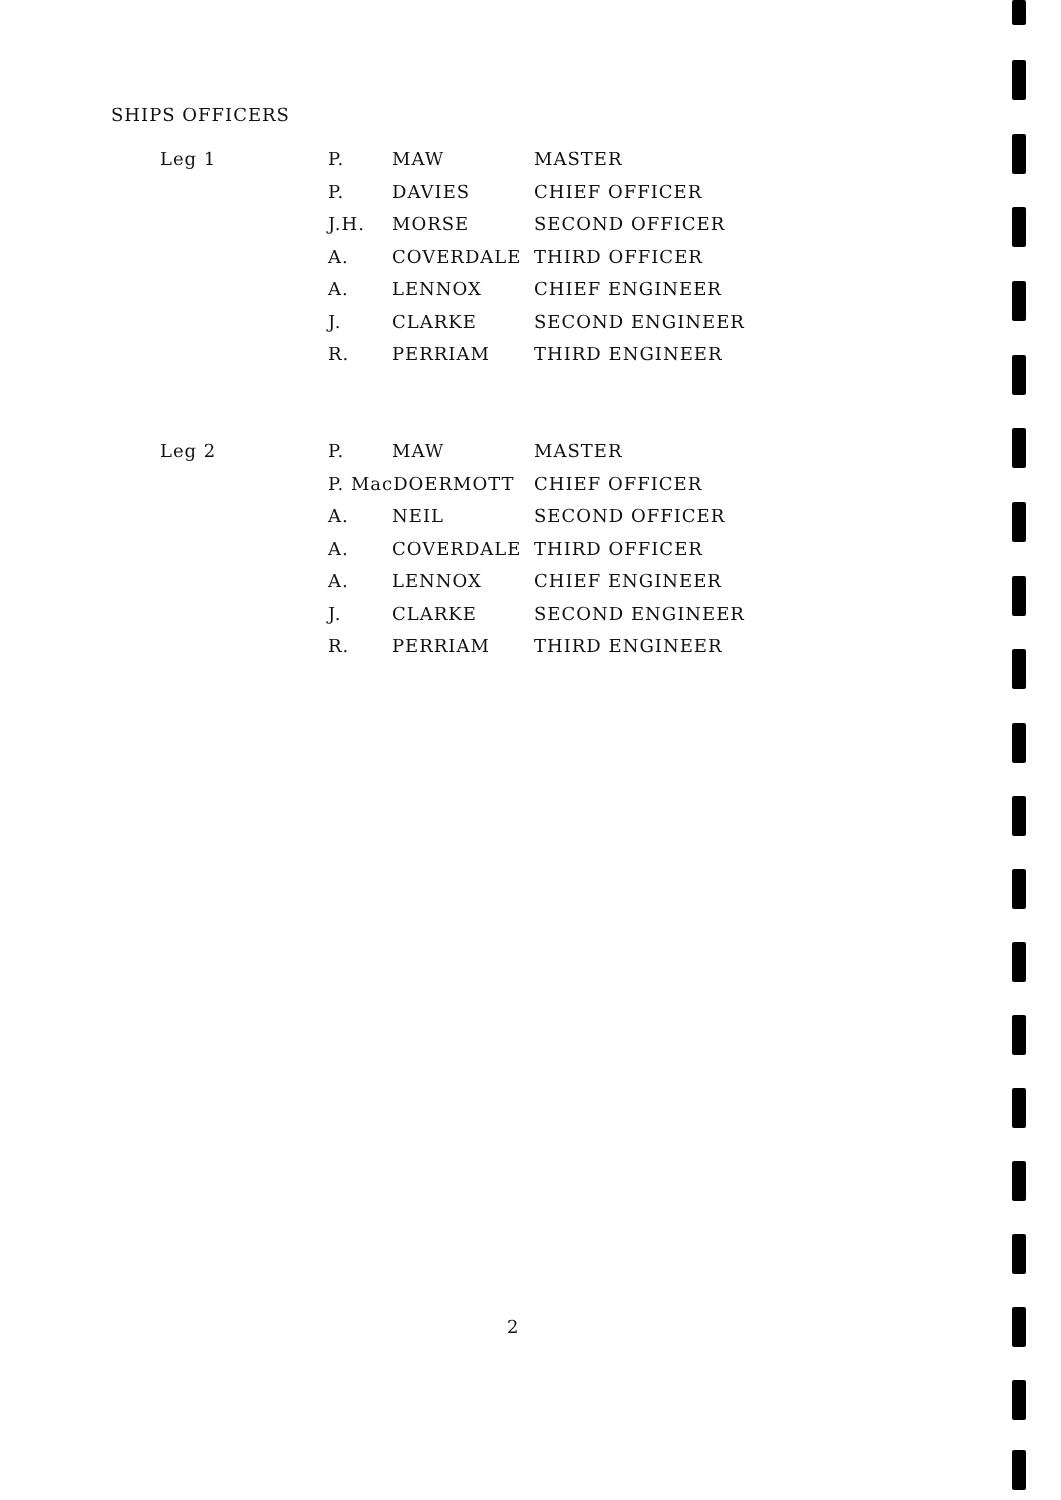SHIPS OFFICERS
| Leg 1 | P. | MAW | MASTER |
| | P. | DAVIES | CHIEF OFFICER |
| | J.H. | MORSE | SECOND OFFICER |
| | A. | COVERDALE | THIRD OFFICER |
| | A. | LENNOX | CHIEF ENGINEER |
| | J. | CLARKE | SECOND ENGINEER |
| | R. | PERRIAM | THIRD ENGINEER |
| Leg 2 | P. | MAW | MASTER |
| | P. MacDOERMOTT | | CHIEF OFFICER |
| | A. | NEIL | SECOND OFFICER |
| | A. | COVERDALE | THIRD OFFICER |
| | A. | LENNOX | CHIEF ENGINEER |
| | J. | CLARKE | SECOND ENGINEER |
| | R. | PERRIAM | THIRD ENGINEER |
2